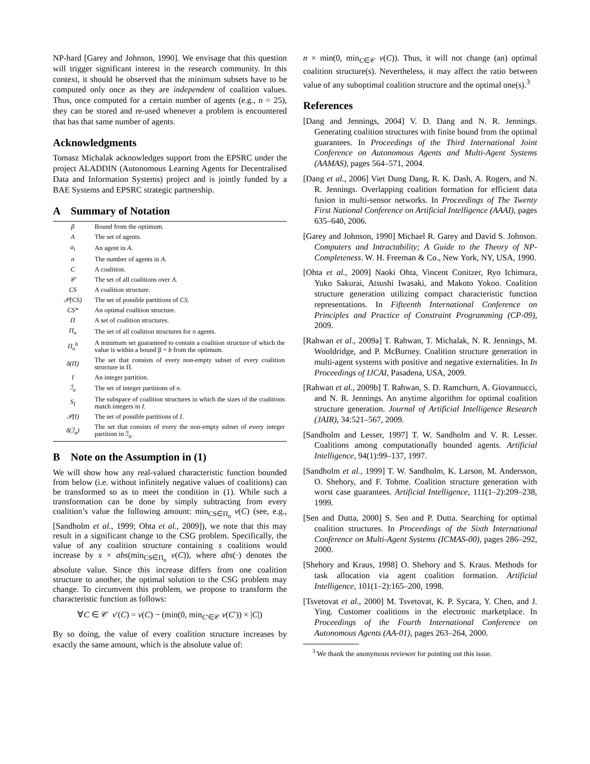NP-hard [Garey and Johnson, 1990]. We envisage that this question will trigger significant interest in the research community. In this context, it should be observed that the minimum subsets have to be computed only once as they are independent of coalition values. Thus, once computed for a certain number of agents (e.g., n = 25), they can be stored and re-used whenever a problem is encountered that has that same number of agents.
Acknowledgments
Tomasz Michalak acknowledges support from the EPSRC under the project ALADDIN (Autonomous Learning Agents for Decentralised Data and Information Systems) project and is jointly funded by a BAE Systems and EPSRC strategic partnership.
A Summary of Notation
| β | Bound from the optimum. |
| A | The set of agents. |
| a<sub>i</sub> | An agent in A . |
| n | The number of agents in A . |
| C | A coalition. |
| 𝒞 | The set of all coalitions over A . |
| CS | A coalition structure. |
| 𝒫(CS) | The set of possible partitions of CS . |
| CS* | An optimal coalition structure. |
| Π | A set of coalition structures. |
| Π<sub>n</sub> | The set of all coalition structures for n agents. |
| Π<sub>n</sub><sup>b</sup> | A minimum set guaranteed to contain a coalition structure of which the value is within a bound β = b from the optimum. |
| δ(Π) | The set that consists of every non-empty subset of every coalition structure in Π. |
| I | An integer partition. |
| ℐ<sub>n</sub> | The set of integer partitions of n . |
| S<sub>I</sub> | The subspace of coalition structures in which the sizes of the coalitions match integers in I . |
| 𝒫(I) | The set of possible partitions of I . |
| δ(ℐ<sub>n</sub>) | The set that consists of every the non-empty subset of every integer partition in ℐ<sub>n</sub>. |
B Note on the Assumption in (1)
We will show how any real-valued characteristic function bounded from below (i.e. without infinitely negative values of coalitions) can be transformed so as to meet the condition in (1). While such a transformation can be done by simply subtracting from every coalition’s value the following amount: min<sub>CS∈Π<sub>n</sub></sub> v(C) (see, e.g., [Sandholm et al., 1999; Ohta et al., 2009]), we note that this may result in a significant change to the CSG problem. Specifically, the value of any coalition structure containing s coalitions would increase by s × abs(min<sub>CS∈Π<sub>n</sub></sub> v(C)), where abs(·) denotes the absolute value. Since this increase differs from one coalition structure to another, the optimal solution to the CSG problem may change. To circumvent this problem, we propose to transform the characteristic function as follows:
∀C ∈ 𝒞 v′(C) = v(C) − (min(0, min<sub>C′∈𝒞</sub> v(C′)) × |C|)
By so doing, the value of every coalition structure increases by exactly the same amount, which is the absolute value of:
n × min(0, min<sub>C∈𝒞</sub> v(C)). Thus, it will not change (an) optimal coalition structure(s). Nevertheless, it may affect the ratio between value of any suboptimal coalition structure and the optimal one(s).<sup>3</sup>
References
[Dang and Jennings, 2004] V. D. Dang and N. R. Jennings. Generating coalition structures with finite bound from the optimal guarantees. In Proceedings of the Third International Joint Conference on Autonomous Agents and Multi-Agent Systems (AAMAS), pages 564–571, 2004.
[Dang et al., 2006] Viet Dung Dang, R. K. Dash, A. Rogers, and N. R. Jennings. Overlapping coalition formation for efficient data fusion in multi-sensor networks. In Proceedings of The Twenty First National Conference on Artificial Intelligence (AAAI), pages 635–640, 2006.
[Garey and Johnson, 1990] Michael R. Garey and David S. Johnson. Computers and Intractability; A Guide to the Theory of NP-Completeness. W. H. Freeman & Co., New York, NY, USA, 1990.
[Ohta et al., 2009] Naoki Ohta, Vincent Conitzer, Ryo Ichimura, Yuko Sakurai, Atsushi Iwasaki, and Makoto Yokoo. Coalition structure generation utilizing compact characteristic function representations. In Fifteenth International Conference on Principles and Practice of Constraint Programming (CP-09), 2009.
[Rahwan et al., 2009a] T. Rahwan, T. Michalak, N. R. Jennings, M. Wooldridge, and P. McBurney. Coalition structure generation in multi-agent systems with positive and negative externalities. In In Proceedings of IJCAI, Pasadena, USA, 2009.
[Rahwan et al., 2009b] T. Rahwan, S. D. Ramchurn, A. Giovannucci, and N. R. Jennings. An anytime algorithm for optimal coalition structure generation. Journal of Artificial Intelligence Research (JAIR), 34:521–567, 2009.
[Sandholm and Lesser, 1997] T. W. Sandholm and V. R. Lesser. Coalitions among computationally bounded agents. Artificial Intelligence, 94(1):99–137, 1997.
[Sandholm et al., 1999] T. W. Sandholm, K. Larson, M. Andersson, O. Shehory, and F. Tohme. Coalition structure generation with worst case guarantees. Artificial Intelligence, 111(1–2):209–238, 1999.
[Sen and Dutta, 2000] S. Sen and P. Dutta. Searching for optimal coalition structures. In Proceedings of the Sixth International Conference on Multi-Agent Systems (ICMAS-00), pages 286–292, 2000.
[Shehory and Kraus, 1998] O. Shehory and S. Kraus. Methods for task allocation via agent coalition formation. Artificial Intelligence, 101(1–2):165–200, 1998.
[Tsvetovat et al., 2000] M. Tsvetovat, K. P. Sycara, Y. Chen, and J. Ying. Customer coalitions in the electronic marketplace. In Proceedings of the Fourth International Conference on Autonomous Agents (AA-01), pages 263–264, 2000.
<sup>3</sup> We thank the anonymous reviewer for pointing out this issue.